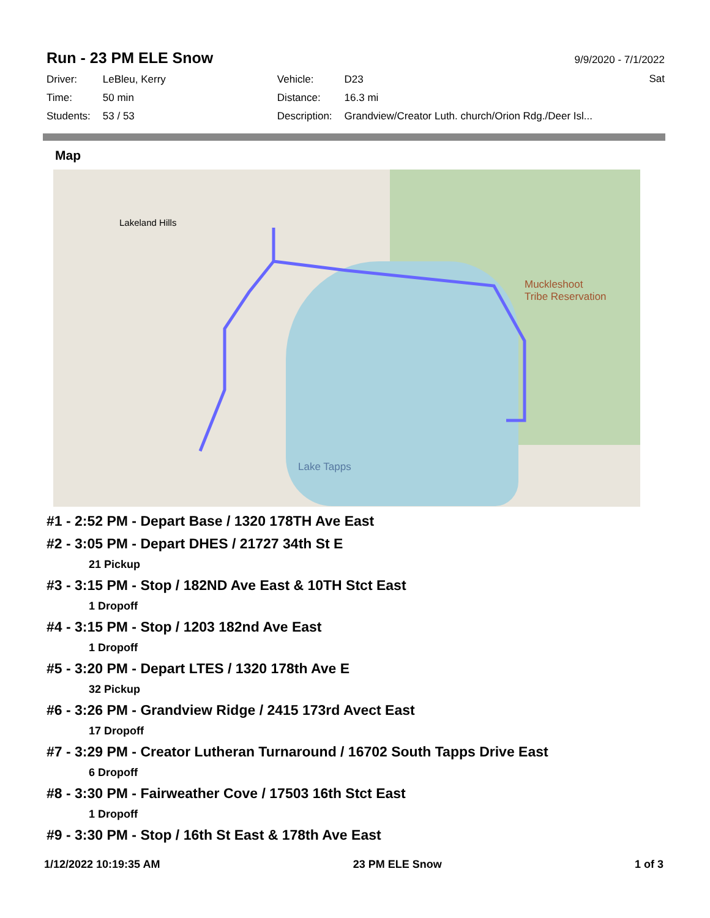Run - 23 PM ELE Snow
9/9/2020 - 7/1/2022
Sat
| Driver: | LeBleu, Kerry | Vehicle: | D23 |
| Time: | 50 min | Distance: | 16.3 mi |
| Students: | 53 / 53 | Description: | Grandview/Creator Luth. church/Orion Rdg./Deer Isl... |
Map
Lakeland Hills
Lake Tapps
Muckleshoot
Tribe Reservation
#1 - 2:52 PM - Depart Base / 1320 178TH Ave East
#2 - 3:05 PM - Depart DHES / 21727 34th St E
21 Pickup
#3 - 3:15 PM - Stop / 182ND Ave East & 10TH Stct East
1 Dropoff
#4 - 3:15 PM - Stop / 1203 182nd Ave East
1 Dropoff
#5 - 3:20 PM - Depart LTES / 1320 178th Ave E
32 Pickup
#6 - 3:26 PM - Grandview Ridge / 2415 173rd Avect East
17 Dropoff
#7 - 3:29 PM - Creator Lutheran Turnaround / 16702 South Tapps Drive East
6 Dropoff
#8 - 3:30 PM - Fairweather Cove / 17503 16th Stct East
1 Dropoff
#9 - 3:30 PM - Stop / 16th St East & 178th Ave East
1/12/2022 10:19:35 AM 23 PM ELE Snow 1 of 3